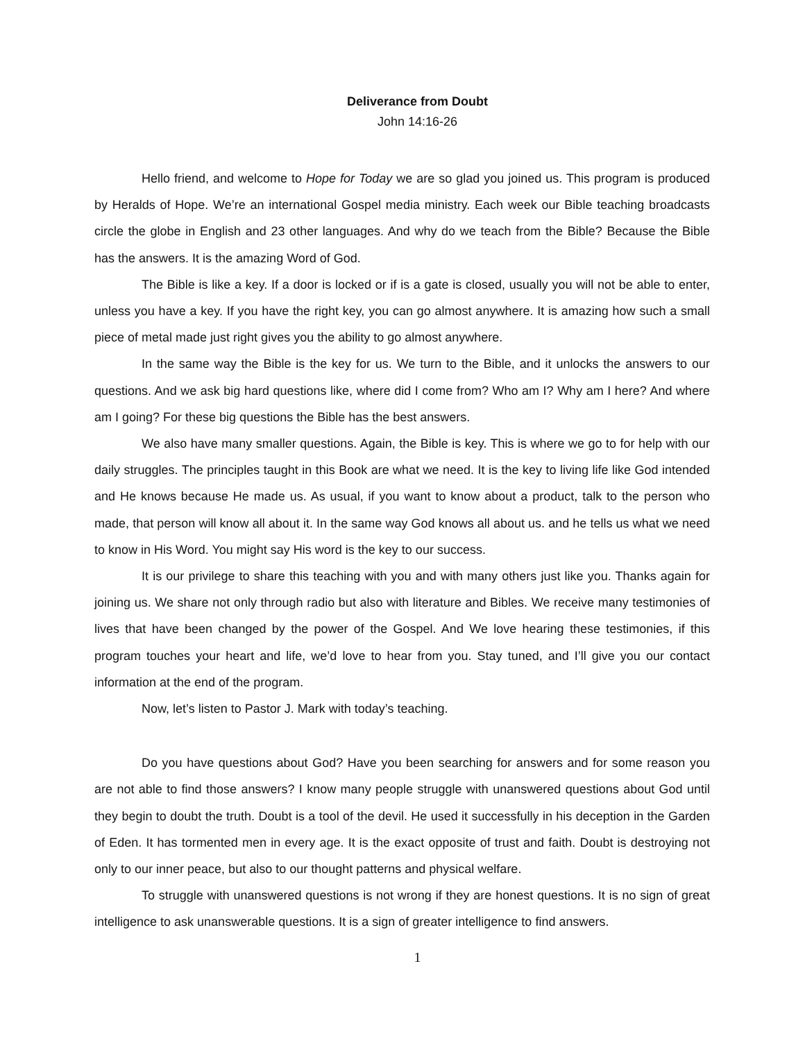Deliverance from Doubt
John 14:16-26
Hello friend, and welcome to Hope for Today we are so glad you joined us. This program is produced by Heralds of Hope. We’re an international Gospel media ministry. Each week our Bible teaching broadcasts circle the globe in English and 23 other languages. And why do we teach from the Bible? Because the Bible has the answers. It is the amazing Word of God.
The Bible is like a key. If a door is locked or if is a gate is closed, usually you will not be able to enter, unless you have a key. If you have the right key, you can go almost anywhere. It is amazing how such a small piece of metal made just right gives you the ability to go almost anywhere.
In the same way the Bible is the key for us. We turn to the Bible, and it unlocks the answers to our questions. And we ask big hard questions like, where did I come from? Who am I? Why am I here? And where am I going? For these big questions the Bible has the best answers.
We also have many smaller questions. Again, the Bible is key. This is where we go to for help with our daily struggles. The principles taught in this Book are what we need. It is the key to living life like God intended and He knows because He made us. As usual, if you want to know about a product, talk to the person who made, that person will know all about it. In the same way God knows all about us. and he tells us what we need to know in His Word. You might say His word is the key to our success.
It is our privilege to share this teaching with you and with many others just like you. Thanks again for joining us. We share not only through radio but also with literature and Bibles. We receive many testimonies of lives that have been changed by the power of the Gospel. And We love hearing these testimonies, if this program touches your heart and life, we’d love to hear from you. Stay tuned, and I’ll give you our contact information at the end of the program.
Now, let’s listen to Pastor J. Mark with today’s teaching.
Do you have questions about God? Have you been searching for answers and for some reason you are not able to find those answers? I know many people struggle with unanswered questions about God until they begin to doubt the truth. Doubt is a tool of the devil. He used it successfully in his deception in the Garden of Eden. It has tormented men in every age. It is the exact opposite of trust and faith. Doubt is destroying not only to our inner peace, but also to our thought patterns and physical welfare.
To struggle with unanswered questions is not wrong if they are honest questions. It is no sign of great intelligence to ask unanswerable questions. It is a sign of greater intelligence to find answers.
1